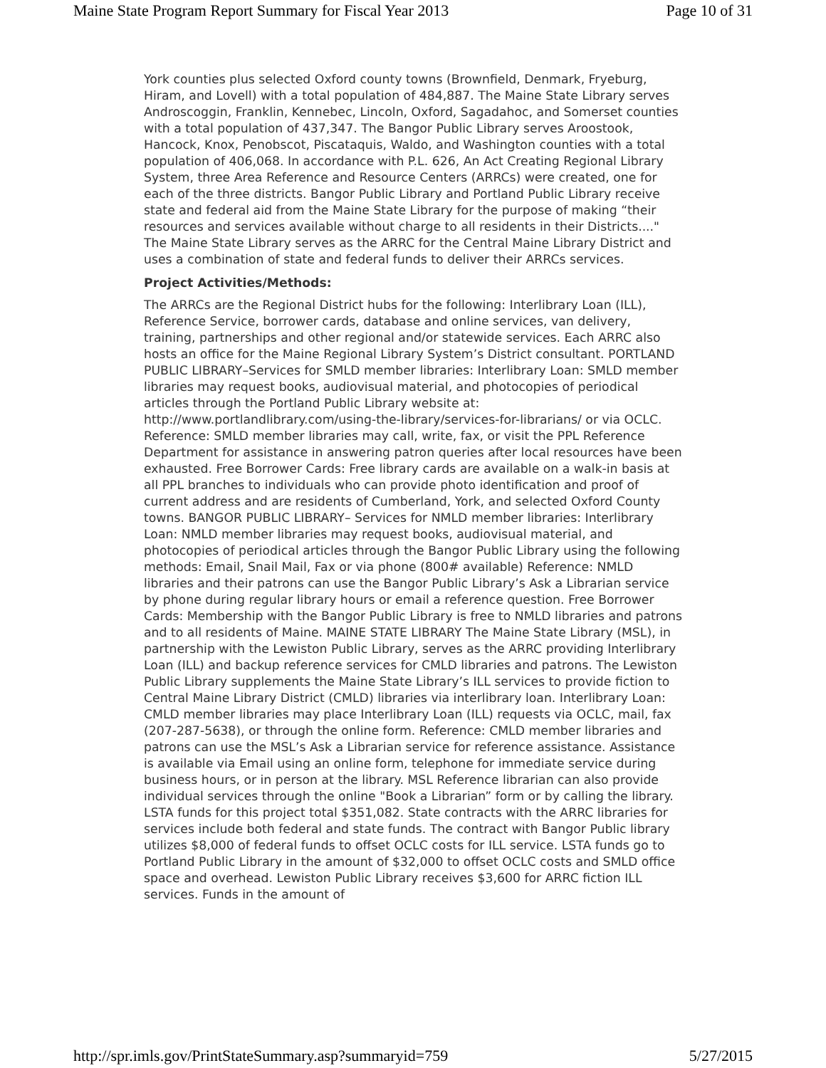Maine State Program Report Summary for Fiscal Year 2013 Page 10 of 31
York counties plus selected Oxford county towns (Brownfield, Denmark, Fryeburg, Hiram, and Lovell) with a total population of 484,887. The Maine State Library serves Androscoggin, Franklin, Kennebec, Lincoln, Oxford, Sagadahoc, and Somerset counties with a total population of 437,347. The Bangor Public Library serves Aroostook, Hancock, Knox, Penobscot, Piscataquis, Waldo, and Washington counties with a total population of 406,068. In accordance with P.L. 626, An Act Creating Regional Library System, three Area Reference and Resource Centers (ARRCs) were created, one for each of the three districts. Bangor Public Library and Portland Public Library receive state and federal aid from the Maine State Library for the purpose of making “their resources and services available without charge to all residents in their Districts...." The Maine State Library serves as the ARRC for the Central Maine Library District and uses a combination of state and federal funds to deliver their ARRCs services.
Project Activities/Methods:
The ARRCs are the Regional District hubs for the following: Interlibrary Loan (ILL), Reference Service, borrower cards, database and online services, van delivery, training, partnerships and other regional and/or statewide services. Each ARRC also hosts an office for the Maine Regional Library System’s District consultant. PORTLAND PUBLIC LIBRARY–Services for SMLD member libraries: Interlibrary Loan: SMLD member libraries may request books, audiovisual material, and photocopies of periodical articles through the Portland Public Library website at: http://www.portlandlibrary.com/using-the-library/services-for-librarians/ or via OCLC. Reference: SMLD member libraries may call, write, fax, or visit the PPL Reference Department for assistance in answering patron queries after local resources have been exhausted. Free Borrower Cards: Free library cards are available on a walk-in basis at all PPL branches to individuals who can provide photo identification and proof of current address and are residents of Cumberland, York, and selected Oxford County towns. BANGOR PUBLIC LIBRARY– Services for NMLD member libraries: Interlibrary Loan: NMLD member libraries may request books, audiovisual material, and photocopies of periodical articles through the Bangor Public Library using the following methods: Email, Snail Mail, Fax or via phone (800# available) Reference: NMLD libraries and their patrons can use the Bangor Public Library’s Ask a Librarian service by phone during regular library hours or email a reference question. Free Borrower Cards: Membership with the Bangor Public Library is free to NMLD libraries and patrons and to all residents of Maine. MAINE STATE LIBRARY The Maine State Library (MSL), in partnership with the Lewiston Public Library, serves as the ARRC providing Interlibrary Loan (ILL) and backup reference services for CMLD libraries and patrons. The Lewiston Public Library supplements the Maine State Library’s ILL services to provide fiction to Central Maine Library District (CMLD) libraries via interlibrary loan. Interlibrary Loan: CMLD member libraries may place Interlibrary Loan (ILL) requests via OCLC, mail, fax (207-287-5638), or through the online form. Reference: CMLD member libraries and patrons can use the MSL’s Ask a Librarian service for reference assistance. Assistance is available via Email using an online form, telephone for immediate service during business hours, or in person at the library. MSL Reference librarian can also provide individual services through the online "Book a Librarian” form or by calling the library. LSTA funds for this project total $351,082. State contracts with the ARRC libraries for services include both federal and state funds. The contract with Bangor Public library utilizes $8,000 of federal funds to offset OCLC costs for ILL service. LSTA funds go to Portland Public Library in the amount of $32,000 to offset OCLC costs and SMLD office space and overhead. Lewiston Public Library receives $3,600 for ARRC fiction ILL services. Funds in the amount of
http://spr.imls.gov/PrintStateSummary.asp?summaryid=759 5/27/2015